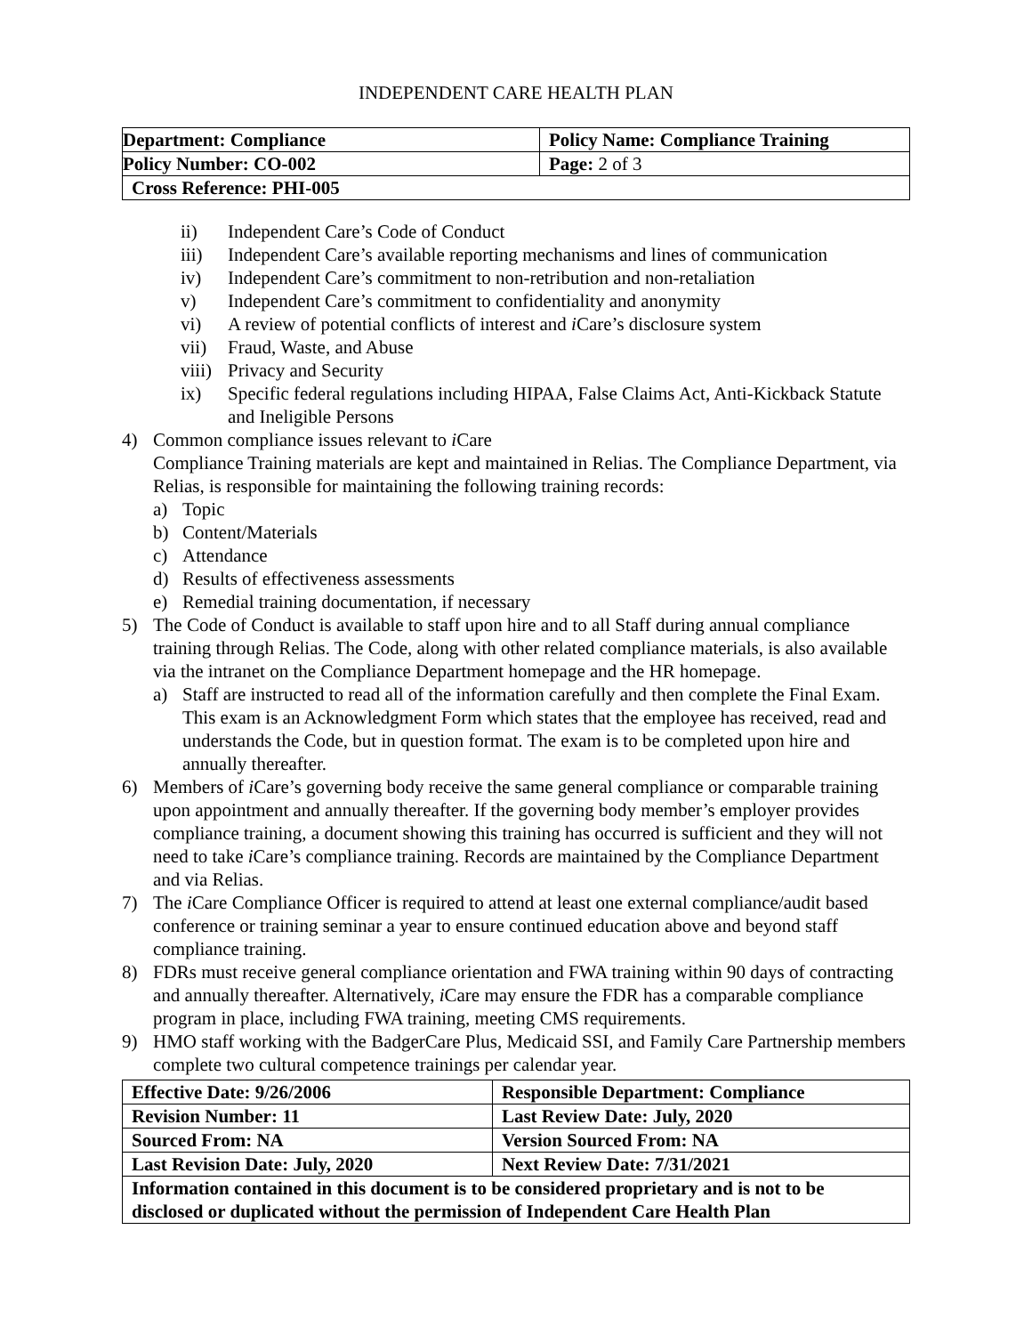INDEPENDENT CARE HEALTH PLAN
| Department: Compliance | Policy Name: Compliance Training |
| Policy Number: CO-002 | Page: 2 of 3 |
| Cross Reference: PHI-005 | |
ii) Independent Care’s Code of Conduct
iii) Independent Care’s available reporting mechanisms and lines of communication
iv) Independent Care’s commitment to non-retribution and non-retaliation
v) Independent Care’s commitment to confidentiality and anonymity
vi) A review of potential conflicts of interest and i Care’s disclosure system
vii) Fraud, Waste, and Abuse
viii) Privacy and Security
ix) Specific federal regulations including HIPAA, False Claims Act, Anti-Kickback Statute and Ineligible Persons
4) Common compliance issues relevant to i Care
Compliance Training materials are kept and maintained in Relias. The Compliance Department, via Relias, is responsible for maintaining the following training records:
a) Topic
b) Content/Materials
c) Attendance
d) Results of effectiveness assessments
e) Remedial training documentation, if necessary
5) The Code of Conduct is available to staff upon hire and to all Staff during annual compliance training through Relias. The Code, along with other related compliance materials, is also available via the intranet on the Compliance Department homepage and the HR homepage.
a) Staff are instructed to read all of the information carefully and then complete the Final Exam. This exam is an Acknowledgment Form which states that the employee has received, read and understands the Code, but in question format. The exam is to be completed upon hire and annually thereafter.
6) Members of i Care’s governing body receive the same general compliance or comparable training upon appointment and annually thereafter. If the governing body member’s employer provides compliance training, a document showing this training has occurred is sufficient and they will not need to take i Care’s compliance training. Records are maintained by the Compliance Department and via Relias.
7) The i Care Compliance Officer is required to attend at least one external compliance/audit based conference or training seminar a year to ensure continued education above and beyond staff compliance training.
8) FDRs must receive general compliance orientation and FWA training within 90 days of contracting and annually thereafter. Alternatively, i Care may ensure the FDR has a comparable compliance program in place, including FWA training, meeting CMS requirements.
9) HMO staff working with the BadgerCare Plus, Medicaid SSI, and Family Care Partnership members complete two cultural competence trainings per calendar year.
| Effective Date: 9/26/2006 | Responsible Department: Compliance |
| Revision Number: 11 | Last Review Date: July, 2020 |
| Sourced From: NA | Version Sourced From: NA |
| Last Revision Date: July, 2020 | Next Review Date: 7/31/2021 |
| Information contained in this document is to be considered proprietary and is not to be disclosed or duplicated without the permission of Independent Care Health Plan | |